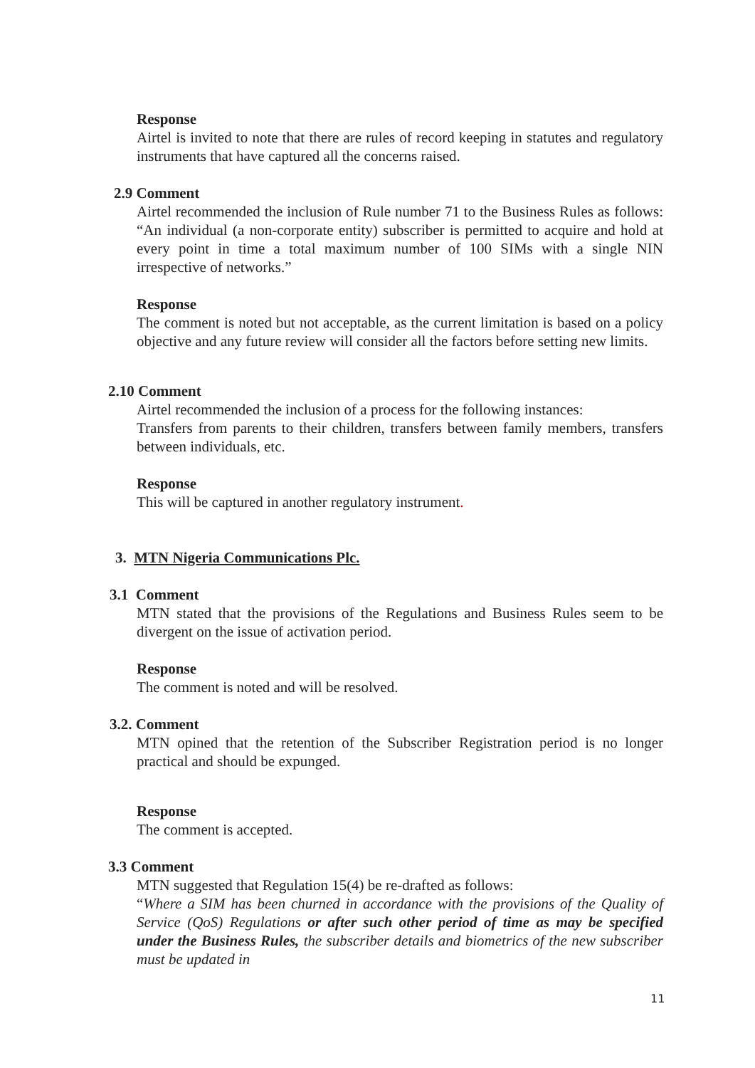Response
Airtel is invited to note that there are rules of record keeping in statutes and regulatory instruments that have captured all the concerns raised.
2.9 Comment
Airtel recommended the inclusion of Rule number 71 to the Business Rules as follows: “An individual (a non-corporate entity) subscriber is permitted to acquire and hold at every point in time a total maximum number of 100 SIMs with a single NIN irrespective of networks.”
Response
The comment is noted but not acceptable, as the current limitation is based on a policy objective and any future review will consider all the factors before setting new limits.
2.10 Comment
Airtel recommended the inclusion of a process for the following instances:
Transfers from parents to their children, transfers between family members, transfers between individuals, etc.
Response
This will be captured in another regulatory instrument.
3. MTN Nigeria Communications Plc.
3.1 Comment
MTN stated that the provisions of the Regulations and Business Rules seem to be divergent on the issue of activation period.
Response
The comment is noted and will be resolved.
3.2. Comment
MTN opined that the retention of the Subscriber Registration period is no longer practical and should be expunged.
Response
The comment is accepted.
3.3 Comment
MTN suggested that Regulation 15(4) be re-drafted as follows:
“Where a SIM has been churned in accordance with the provisions of the Quality of Service (QoS) Regulations or after such other period of time as may be specified under the Business Rules, the subscriber details and biometrics of the new subscriber must be updated in
11